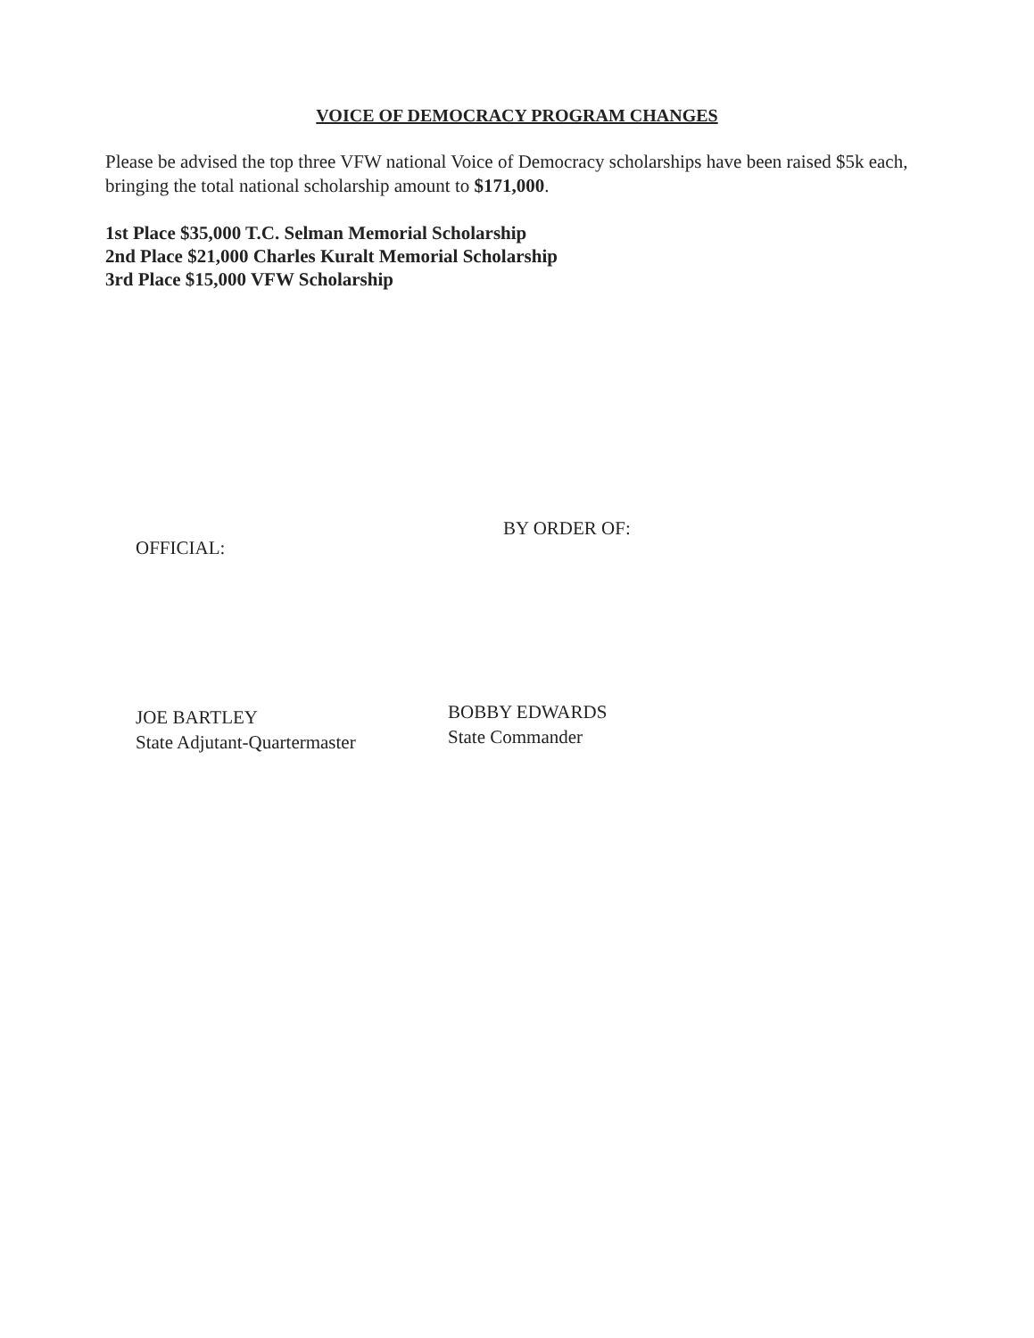VOICE OF DEMOCRACY PROGRAM CHANGES
Please be advised the top three VFW national Voice of Democracy scholarships have been raised $5k each, bringing the total national scholarship amount to $171,000.
1st Place $35,000 T.C. Selman Memorial Scholarship
2nd Place $21,000 Charles Kuralt Memorial Scholarship
3rd Place $15,000 VFW Scholarship
OFFICIAL:
BY ORDER OF:
JOE BARTLEY
State Adjutant-Quartermaster
BOBBY EDWARDS
State Commander